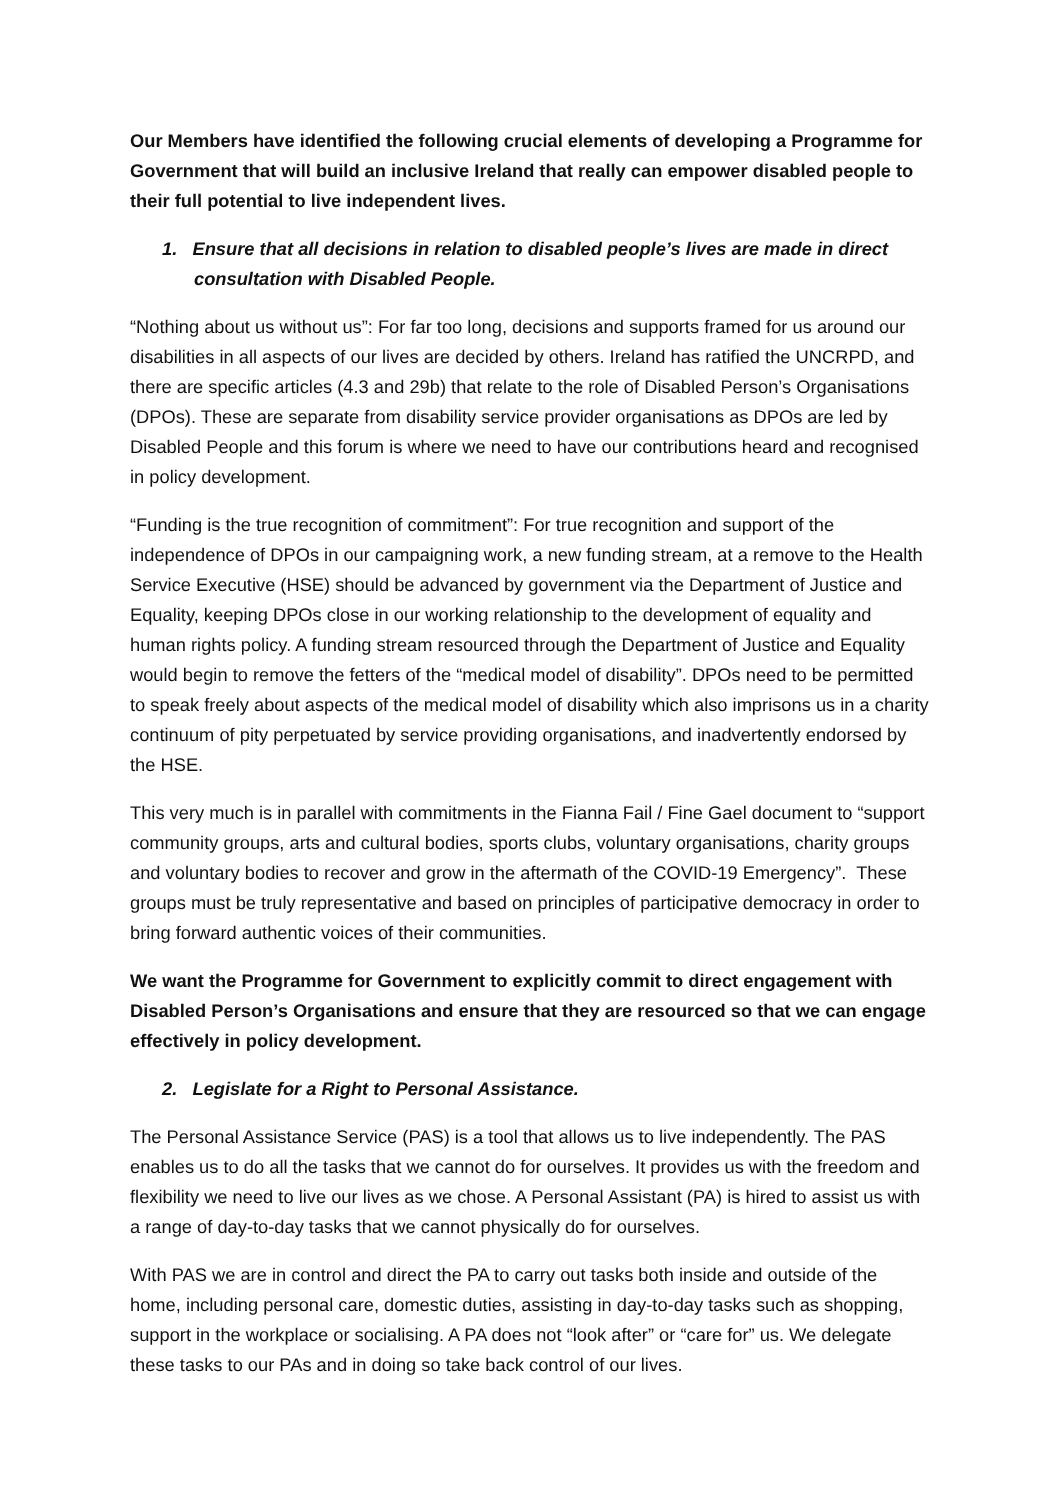Our Members have identified the following crucial elements of developing a Programme for Government that will build an inclusive Ireland that really can empower disabled people to their full potential to live independent lives.
1. Ensure that all decisions in relation to disabled people’s lives are made in direct consultation with Disabled People.
“Nothing about us without us”: For far too long, decisions and supports framed for us around our disabilities in all aspects of our lives are decided by others. Ireland has ratified the UNCRPD, and there are specific articles (4.3 and 29b) that relate to the role of Disabled Person’s Organisations (DPOs). These are separate from disability service provider organisations as DPOs are led by Disabled People and this forum is where we need to have our contributions heard and recognised in policy development.
“Funding is the true recognition of commitment”: For true recognition and support of the independence of DPOs in our campaigning work, a new funding stream, at a remove to the Health Service Executive (HSE) should be advanced by government via the Department of Justice and Equality, keeping DPOs close in our working relationship to the development of equality and human rights policy. A funding stream resourced through the Department of Justice and Equality would begin to remove the fetters of the “medical model of disability”. DPOs need to be permitted to speak freely about aspects of the medical model of disability which also imprisons us in a charity continuum of pity perpetuated by service providing organisations, and inadvertently endorsed by the HSE.
This very much is in parallel with commitments in the Fianna Fail / Fine Gael document to “support community groups, arts and cultural bodies, sports clubs, voluntary organisations, charity groups and voluntary bodies to recover and grow in the aftermath of the COVID-19 Emergency”. These groups must be truly representative and based on principles of participative democracy in order to bring forward authentic voices of their communities.
We want the Programme for Government to explicitly commit to direct engagement with Disabled Person’s Organisations and ensure that they are resourced so that we can engage effectively in policy development.
2. Legislate for a Right to Personal Assistance.
The Personal Assistance Service (PAS) is a tool that allows us to live independently. The PAS enables us to do all the tasks that we cannot do for ourselves. It provides us with the freedom and flexibility we need to live our lives as we chose. A Personal Assistant (PA) is hired to assist us with a range of day-to-day tasks that we cannot physically do for ourselves.
With PAS we are in control and direct the PA to carry out tasks both inside and outside of the home, including personal care, domestic duties, assisting in day-to-day tasks such as shopping, support in the workplace or socialising. A PA does not “look after” or “care for” us. We delegate these tasks to our PAs and in doing so take back control of our lives.